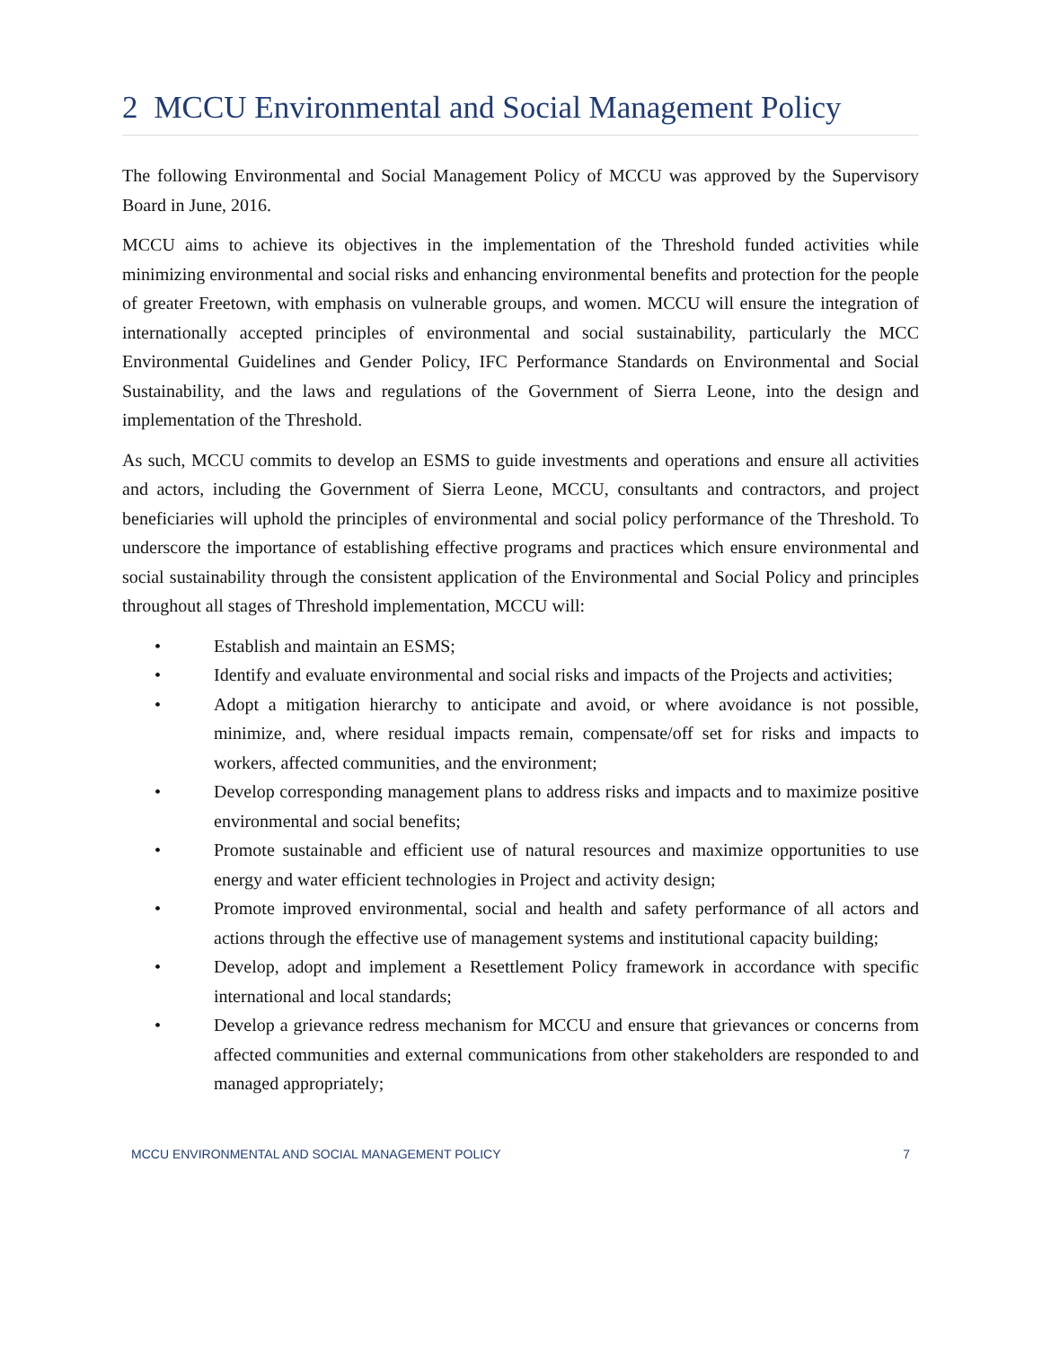2 MCCU Environmental and Social Management Policy
The following Environmental and Social Management Policy of MCCU was approved by the Supervisory Board in June, 2016.
MCCU aims to achieve its objectives in the implementation of the Threshold funded activities while minimizing environmental and social risks and enhancing environmental benefits and protection for the people of greater Freetown, with emphasis on vulnerable groups, and women. MCCU will ensure the integration of internationally accepted principles of environmental and social sustainability, particularly the MCC Environmental Guidelines and Gender Policy, IFC Performance Standards on Environmental and Social Sustainability, and the laws and regulations of the Government of Sierra Leone, into the design and implementation of the Threshold.
As such, MCCU commits to develop an ESMS to guide investments and operations and ensure all activities and actors, including the Government of Sierra Leone, MCCU, consultants and contractors, and project beneficiaries will uphold the principles of environmental and social policy performance of the Threshold. To underscore the importance of establishing effective programs and practices which ensure environmental and social sustainability through the consistent application of the Environmental and Social Policy and principles throughout all stages of Threshold implementation, MCCU will:
• Establish and maintain an ESMS;
• Identify and evaluate environmental and social risks and impacts of the Projects and activities;
• Adopt a mitigation hierarchy to anticipate and avoid, or where avoidance is not possible, minimize, and, where residual impacts remain, compensate/off set for risks and impacts to workers, affected communities, and the environment;
• Develop corresponding management plans to address risks and impacts and to maximize positive environmental and social benefits;
• Promote sustainable and efficient use of natural resources and maximize opportunities to use energy and water efficient technologies in Project and activity design;
• Promote improved environmental, social and health and safety performance of all actors and actions through the effective use of management systems and institutional capacity building;
• Develop, adopt and implement a Resettlement Policy framework in accordance with specific international and local standards;
• Develop a grievance redress mechanism for MCCU and ensure that grievances or concerns from affected communities and external communications from other stakeholders are responded to and managed appropriately;
MCCU ENVIRONMENTAL AND SOCIAL MANAGEMENT POLICY 7